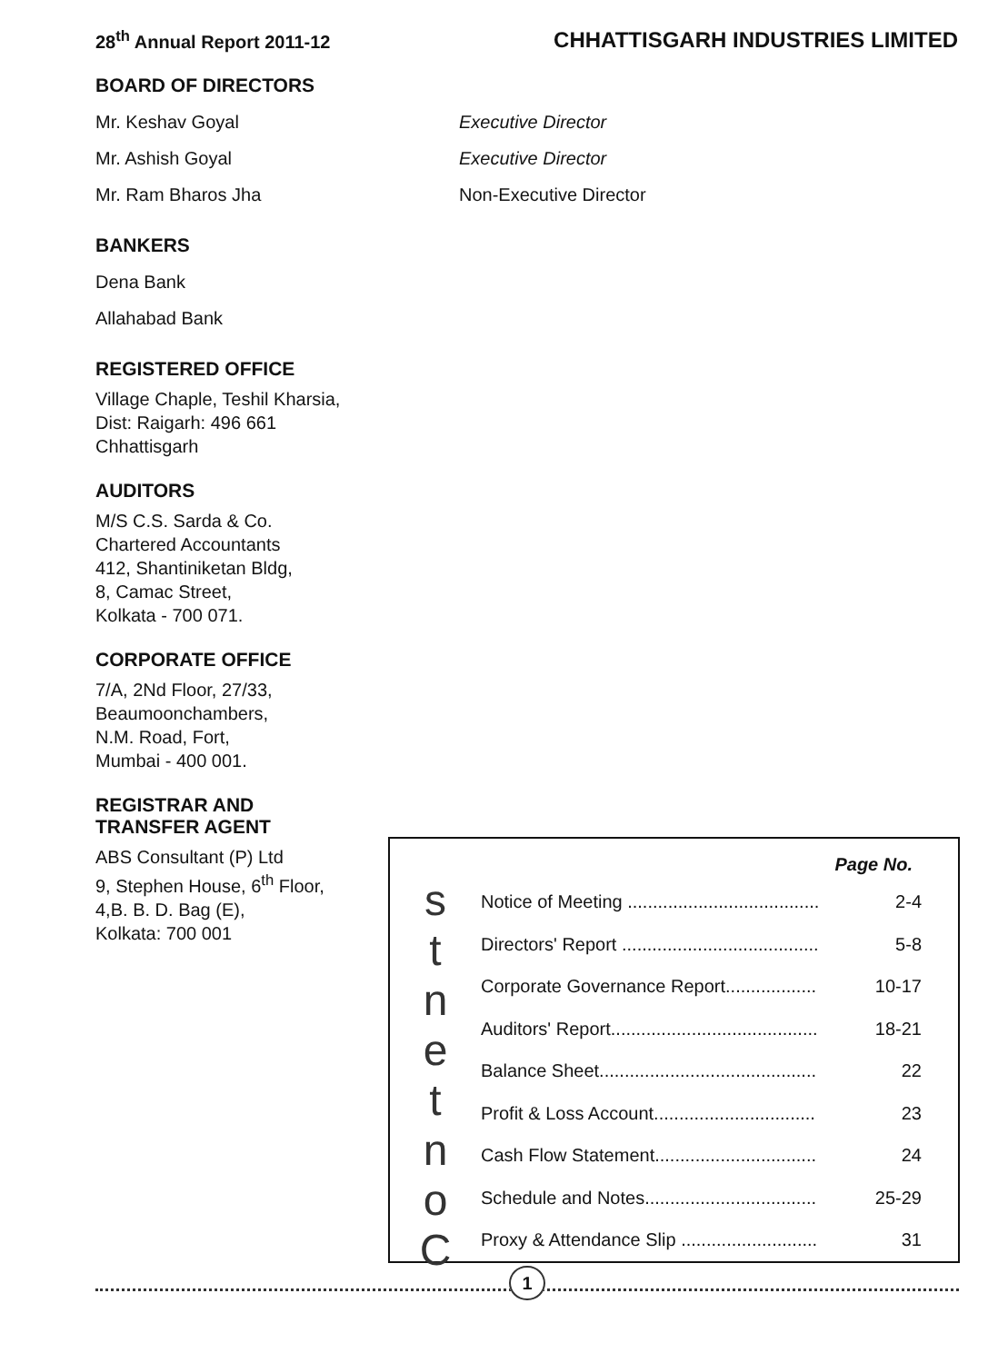28<sup>th</sup> Annual Report 2011-12 CHHATTISGARH INDUSTRIES LIMITED
BOARD OF DIRECTORS
Mr. Keshav Goyal
Mr. Ashish Goyal
Mr. Ram Bharos Jha
Executive Director
Executive Director
Non-Executive Director
BANKERS
Dena Bank
Allahabad Bank
REGISTERED OFFICE
Village Chaple, Teshil Kharsia,
Dist: Raigarh: 496 661
Chhattisgarh
AUDITORS
M/S C.S. Sarda & Co.
Chartered Accountants
412, Shantiniketan Bldg,
8, Camac Street,
Kolkata - 700 071.
CORPORATE OFFICE
7/A, 2Nd Floor, 27/33,
Beaumoonchambers,
N.M. Road, Fort,
Mumbai - 400 001.
REGISTRAR AND
TRANSFER AGENT
ABS Consultant (P) Ltd
9, Stephen House, 6<sup>th</sup> Floor,
4,B. B. D. Bag (E),
Kolkata: 700 001
stnetnoC
| Page No. | |
| --- | --- |
| Notice of Meeting ...................................... | 2-4 |
| Directors' Report ....................................... | 5-8 |
| Corporate Governance Report.................. | 10-17 |
| Auditors' Report......................................... | 18-21 |
| Balance Sheet........................................... | 22 |
| Profit & Loss Account................................ | 23 |
| Cash Flow Statement................................ | 24 |
| Schedule and Notes.................................. | 25-29 |
| Proxy & Attendance Slip ........................... | 31 |
1